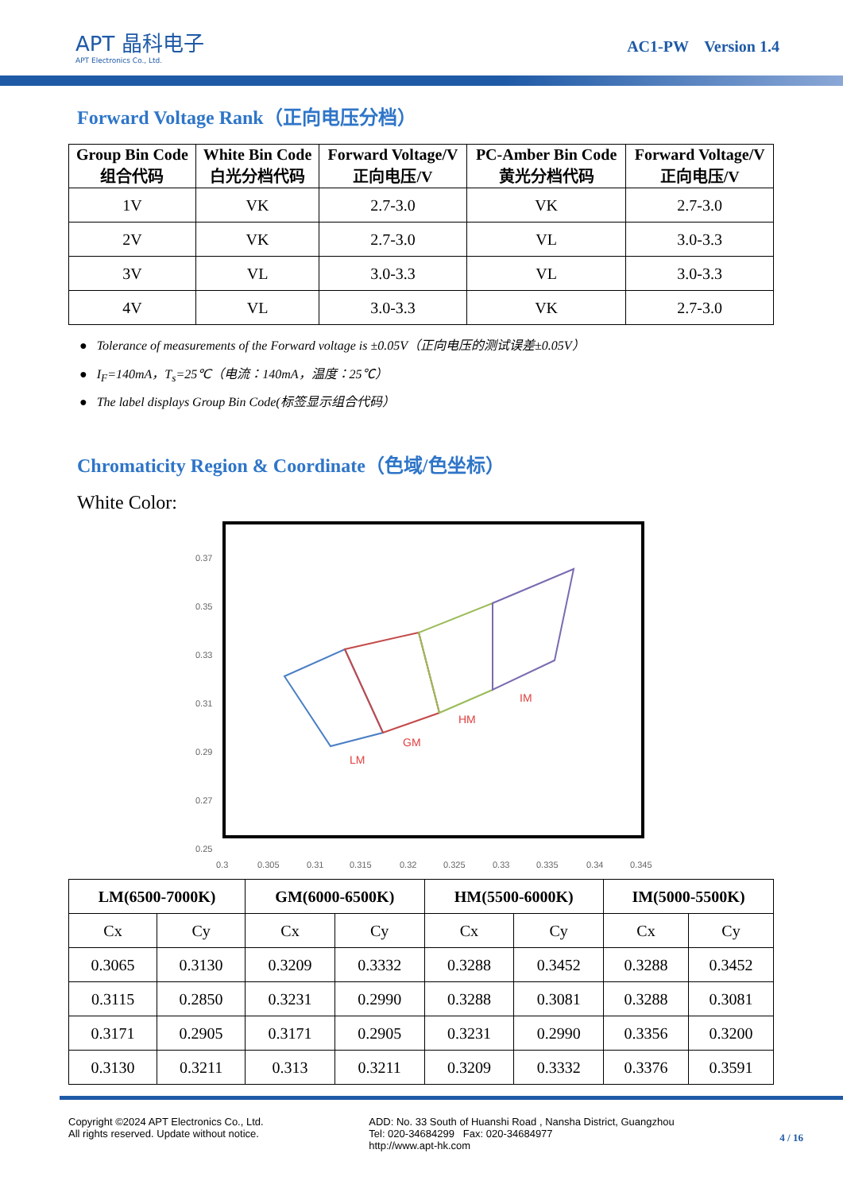APT 晶科电子
APT Electronics Co., Ltd.
AC1-PW Version 1.4
Forward Voltage Rank（正向电压分档）
| Group Bin Code 组合代码 | White Bin Code 白光分档代码 | Forward Voltage/V 正向电压/V | PC-Amber Bin Code 黄光分档代码 | Forward Voltage/V 正向电压/V |
| --- | --- | --- | --- | --- |
| 1V | VK | 2.7-3.0 | VK | 2.7-3.0 |
| 2V | VK | 2.7-3.0 | VL | 3.0-3.3 |
| 3V | VL | 3.0-3.3 | VL | 3.0-3.3 |
| 4V | VL | 3.0-3.3 | VK | 2.7-3.0 |
● Tolerance of measurements of the Forward voltage is ±0.05V（正向电压的测试误差±0.05V）
● I<sub>F</sub>=140mA，T<sub>s</sub>=25℃（电流：140mA，温度：25℃）
● The label displays Group Bin Code(标签显示组合代码）
Chromaticity Region & Coordinate（色域/色坐标）
White Color:
0.37
0.35
0.33
0.31
0.29
0.27
0.25
0.3
0.305
0.31
0.315
0.32
0.325
0.33
0.335
0.34
0.345
LM
GM
HM
IM
| LM(6500-7000K) | | GM(6000-6500K) | | HM(5500-6000K) | | IM(5000-5500K) | |
| --- | --- | --- | --- | --- | --- | --- | --- |
| Cx | Cy | Cx | Cy | Cx | Cy | Cx | Cy |
| 0.3065 | 0.3130 | 0.3209 | 0.3332 | 0.3288 | 0.3452 | 0.3288 | 0.3452 |
| 0.3115 | 0.2850 | 0.3231 | 0.2990 | 0.3288 | 0.3081 | 0.3288 | 0.3081 |
| 0.3171 | 0.2905 | 0.3171 | 0.2905 | 0.3231 | 0.2990 | 0.3356 | 0.3200 |
| 0.3130 | 0.3211 | 0.313 | 0.3211 | 0.3209 | 0.3332 | 0.3376 | 0.3591 |
Copyright ©2024 APT Electronics Co., Ltd.
All rights reserved. Update without notice.
ADD: No. 33 South of Huanshi Road , Nansha District, Guangzhou
Tel: 020-34684299 Fax: 020-34684977
http://www.apt-hk.com
4 / 16